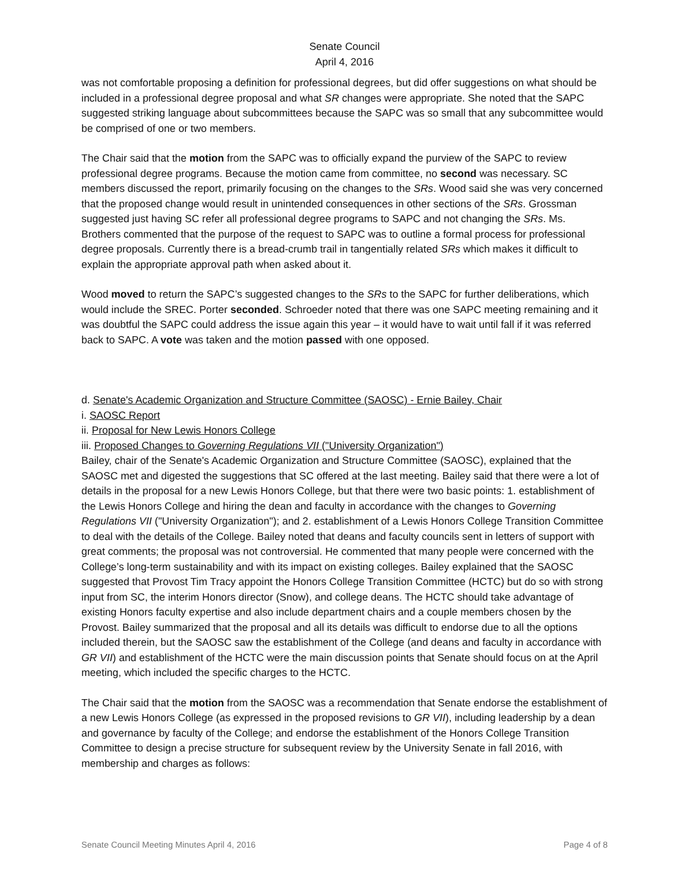Senate Council
April 4, 2016
was not comfortable proposing a definition for professional degrees, but did offer suggestions on what should be included in a professional degree proposal and what SR changes were appropriate. She noted that the SAPC suggested striking language about subcommittees because the SAPC was so small that any subcommittee would be comprised of one or two members.
The Chair said that the motion from the SAPC was to officially expand the purview of the SAPC to review professional degree programs. Because the motion came from committee, no second was necessary. SC members discussed the report, primarily focusing on the changes to the SRs. Wood said she was very concerned that the proposed change would result in unintended consequences in other sections of the SRs. Grossman suggested just having SC refer all professional degree programs to SAPC and not changing the SRs. Ms. Brothers commented that the purpose of the request to SAPC was to outline a formal process for professional degree proposals. Currently there is a bread-crumb trail in tangentially related SRs which makes it difficult to explain the appropriate approval path when asked about it.
Wood moved to return the SAPC’s suggested changes to the SRs to the SAPC for further deliberations, which would include the SREC. Porter seconded. Schroeder noted that there was one SAPC meeting remaining and it was doubtful the SAPC could address the issue again this year – it would have to wait until fall if it was referred back to SAPC. A vote was taken and the motion passed with one opposed.
d. Senate's Academic Organization and Structure Committee (SAOSC) - Ernie Bailey, Chair
i. SAOSC Report
ii. Proposal for New Lewis Honors College
iii. Proposed Changes to Governing Regulations VII ("University Organization")
Bailey, chair of the Senate's Academic Organization and Structure Committee (SAOSC), explained that the SAOSC met and digested the suggestions that SC offered at the last meeting. Bailey said that there were a lot of details in the proposal for a new Lewis Honors College, but that there were two basic points: 1. establishment of the Lewis Honors College and hiring the dean and faculty in accordance with the changes to Governing Regulations VII ("University Organization"); and 2. establishment of a Lewis Honors College Transition Committee to deal with the details of the College. Bailey noted that deans and faculty councils sent in letters of support with great comments; the proposal was not controversial. He commented that many people were concerned with the College’s long-term sustainability and with its impact on existing colleges. Bailey explained that the SAOSC suggested that Provost Tim Tracy appoint the Honors College Transition Committee (HCTC) but do so with strong input from SC, the interim Honors director (Snow), and college deans. The HCTC should take advantage of existing Honors faculty expertise and also include department chairs and a couple members chosen by the Provost. Bailey summarized that the proposal and all its details was difficult to endorse due to all the options included therein, but the SAOSC saw the establishment of the College (and deans and faculty in accordance with GR VII) and establishment of the HCTC were the main discussion points that Senate should focus on at the April meeting, which included the specific charges to the HCTC.
The Chair said that the motion from the SAOSC was a recommendation that Senate endorse the establishment of a new Lewis Honors College (as expressed in the proposed revisions to GR VII), including leadership by a dean and governance by faculty of the College; and endorse the establishment of the Honors College Transition Committee to design a precise structure for subsequent review by the University Senate in fall 2016, with membership and charges as follows:
Senate Council Meeting Minutes April 4, 2016 Page 4 of 8